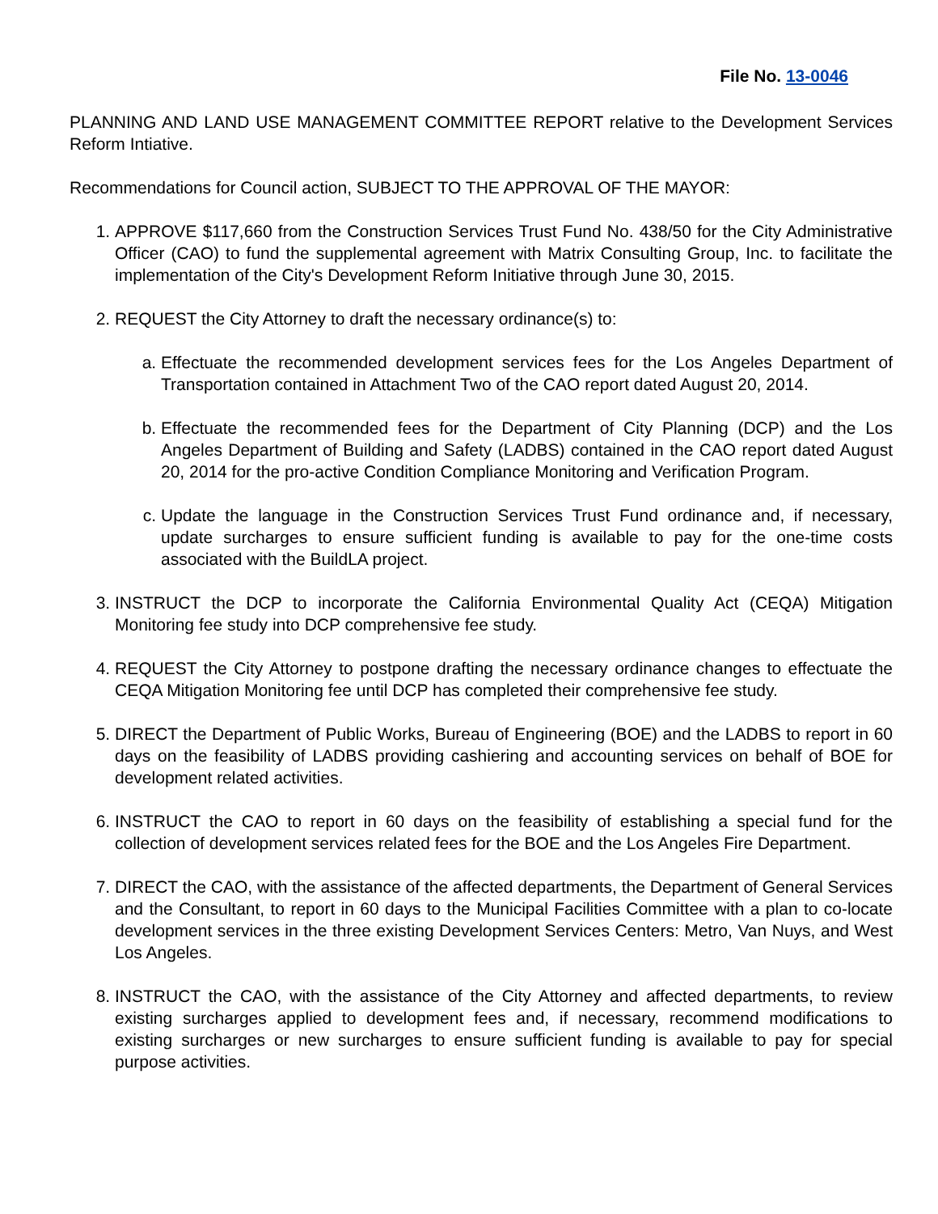File No. 13-0046
PLANNING AND LAND USE MANAGEMENT COMMITTEE REPORT relative to the Development Services Reform Intiative.
Recommendations for Council action, SUBJECT TO THE APPROVAL OF THE MAYOR:
1. APPROVE $117,660 from the Construction Services Trust Fund No. 438/50 for the City Administrative Officer (CAO) to fund the supplemental agreement with Matrix Consulting Group, Inc. to facilitate the implementation of the City's Development Reform Initiative through June 30, 2015.
2. REQUEST the City Attorney to draft the necessary ordinance(s) to:
a. Effectuate the recommended development services fees for the Los Angeles Department of Transportation contained in Attachment Two of the CAO report dated August 20, 2014.
b. Effectuate the recommended fees for the Department of City Planning (DCP) and the Los Angeles Department of Building and Safety (LADBS) contained in the CAO report dated August 20, 2014 for the pro-active Condition Compliance Monitoring and Verification Program.
c. Update the language in the Construction Services Trust Fund ordinance and, if necessary, update surcharges to ensure sufficient funding is available to pay for the one-time costs associated with the BuildLA project.
3. INSTRUCT the DCP to incorporate the California Environmental Quality Act (CEQA) Mitigation Monitoring fee study into DCP comprehensive fee study.
4. REQUEST the City Attorney to postpone drafting the necessary ordinance changes to effectuate the CEQA Mitigation Monitoring fee until DCP has completed their comprehensive fee study.
5. DIRECT the Department of Public Works, Bureau of Engineering (BOE) and the LADBS to report in 60 days on the feasibility of LADBS providing cashiering and accounting services on behalf of BOE for development related activities.
6. INSTRUCT the CAO to report in 60 days on the feasibility of establishing a special fund for the collection of development services related fees for the BOE and the Los Angeles Fire Department.
7. DIRECT the CAO, with the assistance of the affected departments, the Department of General Services and the Consultant, to report in 60 days to the Municipal Facilities Committee with a plan to co-locate development services in the three existing Development Services Centers: Metro, Van Nuys, and West Los Angeles.
8. INSTRUCT the CAO, with the assistance of the City Attorney and affected departments, to review existing surcharges applied to development fees and, if necessary, recommend modifications to existing surcharges or new surcharges to ensure sufficient funding is available to pay for special purpose activities.